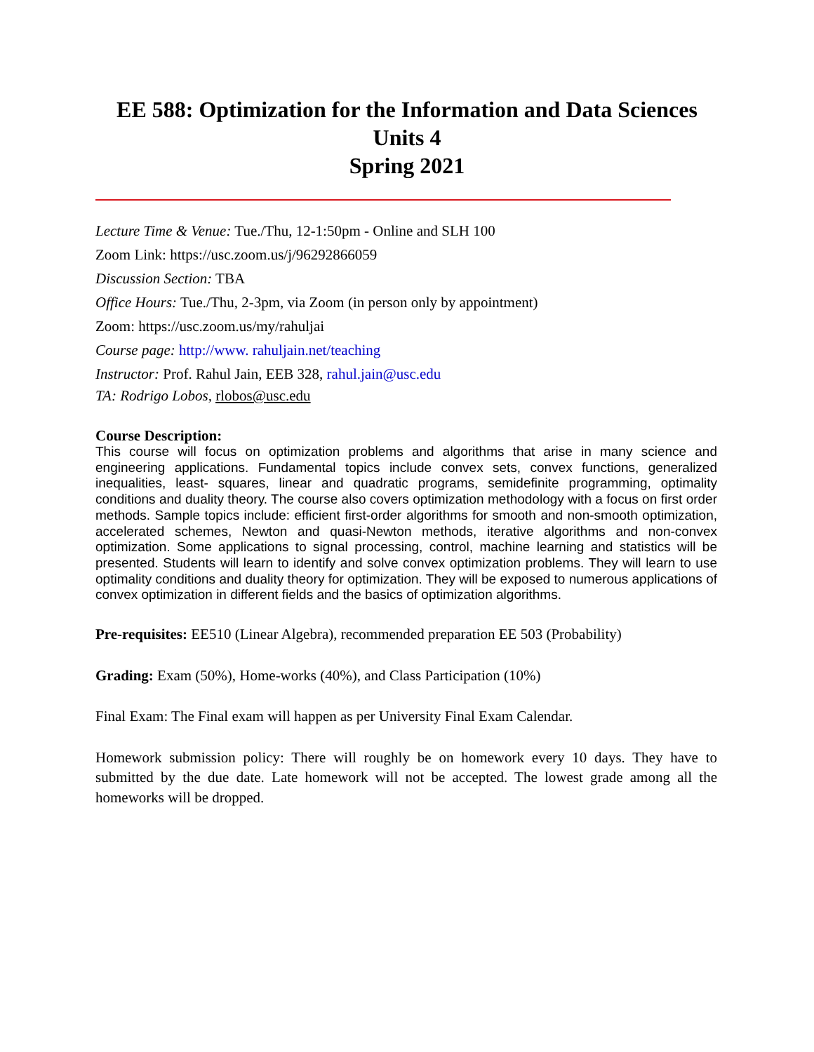EE 588: Optimization for the Information and Data Sciences
Units 4
Spring 2021
Lecture Time & Venue: Tue./Thu, 12-1:50pm - Online and SLH 100
Zoom Link: https://usc.zoom.us/j/96292866059
Discussion Section: TBA
Office Hours: Tue./Thu, 2-3pm, via Zoom (in person only by appointment)
Zoom: https://usc.zoom.us/my/rahuljai
Course page: http://www. rahuljain.net/teaching
Instructor: Prof. Rahul Jain, EEB 328, rahul.jain@usc.edu
TA: Rodrigo Lobos, rlobos@usc.edu
Course Description:
This course will focus on optimization problems and algorithms that arise in many science and engineering applications. Fundamental topics include convex sets, convex functions, generalized inequalities, least- squares, linear and quadratic programs, semidefinite programming, optimality conditions and duality theory. The course also covers optimization methodology with a focus on first order methods. Sample topics include: efficient first-order algorithms for smooth and non-smooth optimization, accelerated schemes, Newton and quasi-Newton methods, iterative algorithms and non-convex optimization. Some applications to signal processing, control, machine learning and statistics will be presented. Students will learn to identify and solve convex optimization problems. They will learn to use optimality conditions and duality theory for optimization. They will be exposed to numerous applications of convex optimization in different fields and the basics of optimization algorithms.
Pre-requisites: EE510 (Linear Algebra), recommended preparation EE 503 (Probability)
Grading: Exam (50%), Home-works (40%), and Class Participation (10%)
Final Exam: The Final exam will happen as per University Final Exam Calendar.
Homework submission policy: There will roughly be on homework every 10 days. They have to submitted by the due date. Late homework will not be accepted. The lowest grade among all the homeworks will be dropped.